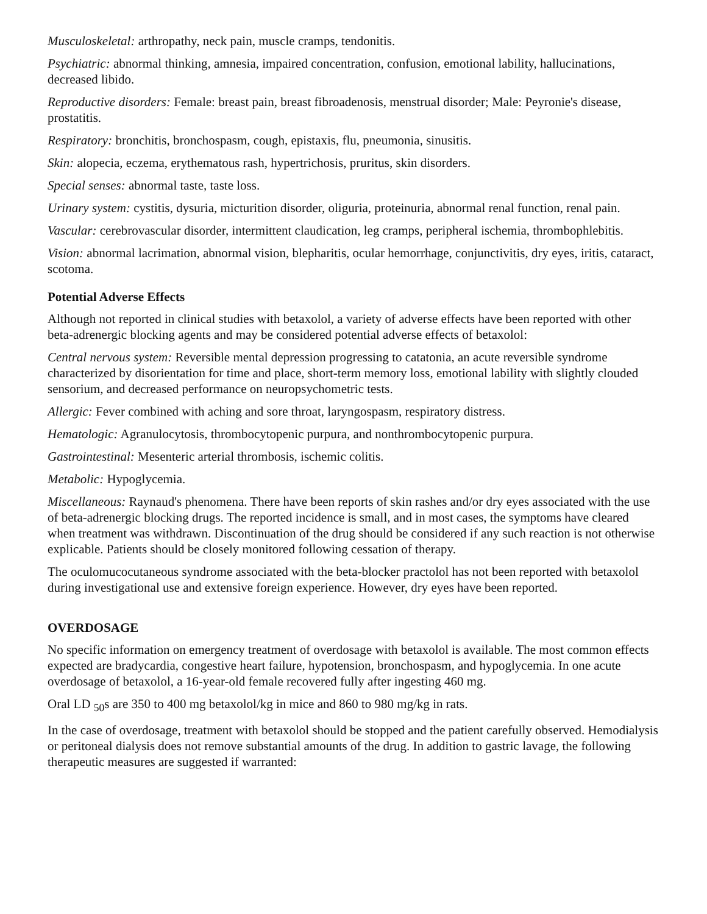Musculoskeletal: arthropathy, neck pain, muscle cramps, tendonitis.
Psychiatric: abnormal thinking, amnesia, impaired concentration, confusion, emotional lability, hallucinations, decreased libido.
Reproductive disorders: Female: breast pain, breast fibroadenosis, menstrual disorder; Male: Peyronie's disease, prostatitis.
Respiratory: bronchitis, bronchospasm, cough, epistaxis, flu, pneumonia, sinusitis.
Skin: alopecia, eczema, erythematous rash, hypertrichosis, pruritus, skin disorders.
Special senses: abnormal taste, taste loss.
Urinary system: cystitis, dysuria, micturition disorder, oliguria, proteinuria, abnormal renal function, renal pain.
Vascular: cerebrovascular disorder, intermittent claudication, leg cramps, peripheral ischemia, thrombophlebitis.
Vision: abnormal lacrimation, abnormal vision, blepharitis, ocular hemorrhage, conjunctivitis, dry eyes, iritis, cataract, scotoma.
Potential Adverse Effects
Although not reported in clinical studies with betaxolol, a variety of adverse effects have been reported with other beta-adrenergic blocking agents and may be considered potential adverse effects of betaxolol:
Central nervous system: Reversible mental depression progressing to catatonia, an acute reversible syndrome characterized by disorientation for time and place, short-term memory loss, emotional lability with slightly clouded sensorium, and decreased performance on neuropsychometric tests.
Allergic: Fever combined with aching and sore throat, laryngospasm, respiratory distress.
Hematologic: Agranulocytosis, thrombocytopenic purpura, and nonthrombocytopenic purpura.
Gastrointestinal: Mesenteric arterial thrombosis, ischemic colitis.
Metabolic: Hypoglycemia.
Miscellaneous: Raynaud's phenomena. There have been reports of skin rashes and/or dry eyes associated with the use of beta-adrenergic blocking drugs. The reported incidence is small, and in most cases, the symptoms have cleared when treatment was withdrawn. Discontinuation of the drug should be considered if any such reaction is not otherwise explicable. Patients should be closely monitored following cessation of therapy.
The oculomucocutaneous syndrome associated with the beta-blocker practolol has not been reported with betaxolol during investigational use and extensive foreign experience. However, dry eyes have been reported.
OVERDOSAGE
No specific information on emergency treatment of overdosage with betaxolol is available. The most common effects expected are bradycardia, congestive heart failure, hypotension, bronchospasm, and hypoglycemia. In one acute overdosage of betaxolol, a 16-year-old female recovered fully after ingesting 460 mg.
Oral LD <sub>50</sub>s are 350 to 400 mg betaxolol/kg in mice and 860 to 980 mg/kg in rats.
In the case of overdosage, treatment with betaxolol should be stopped and the patient carefully observed. Hemodialysis or peritoneal dialysis does not remove substantial amounts of the drug. In addition to gastric lavage, the following therapeutic measures are suggested if warranted: